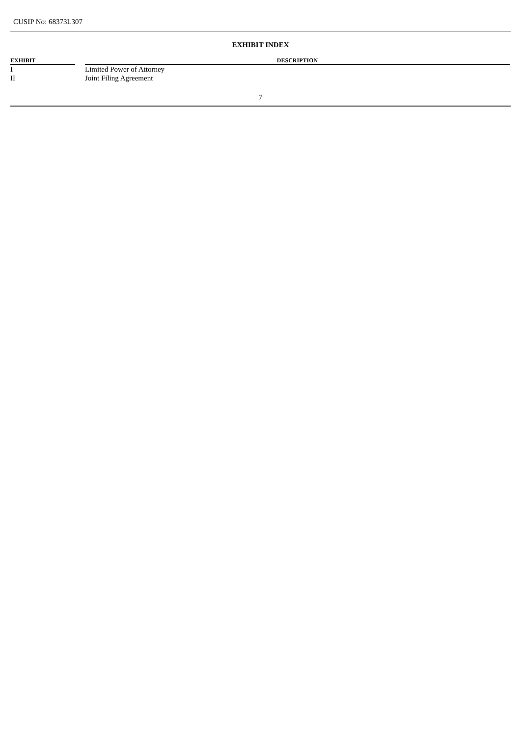CUSIP No: 68373L307
EXHIBIT INDEX
| EXHIBIT | | DESCRIPTION |
| --- | --- | --- |
| I | | Limited Power of Attorney |
| II | | Joint Filing Agreement |
7